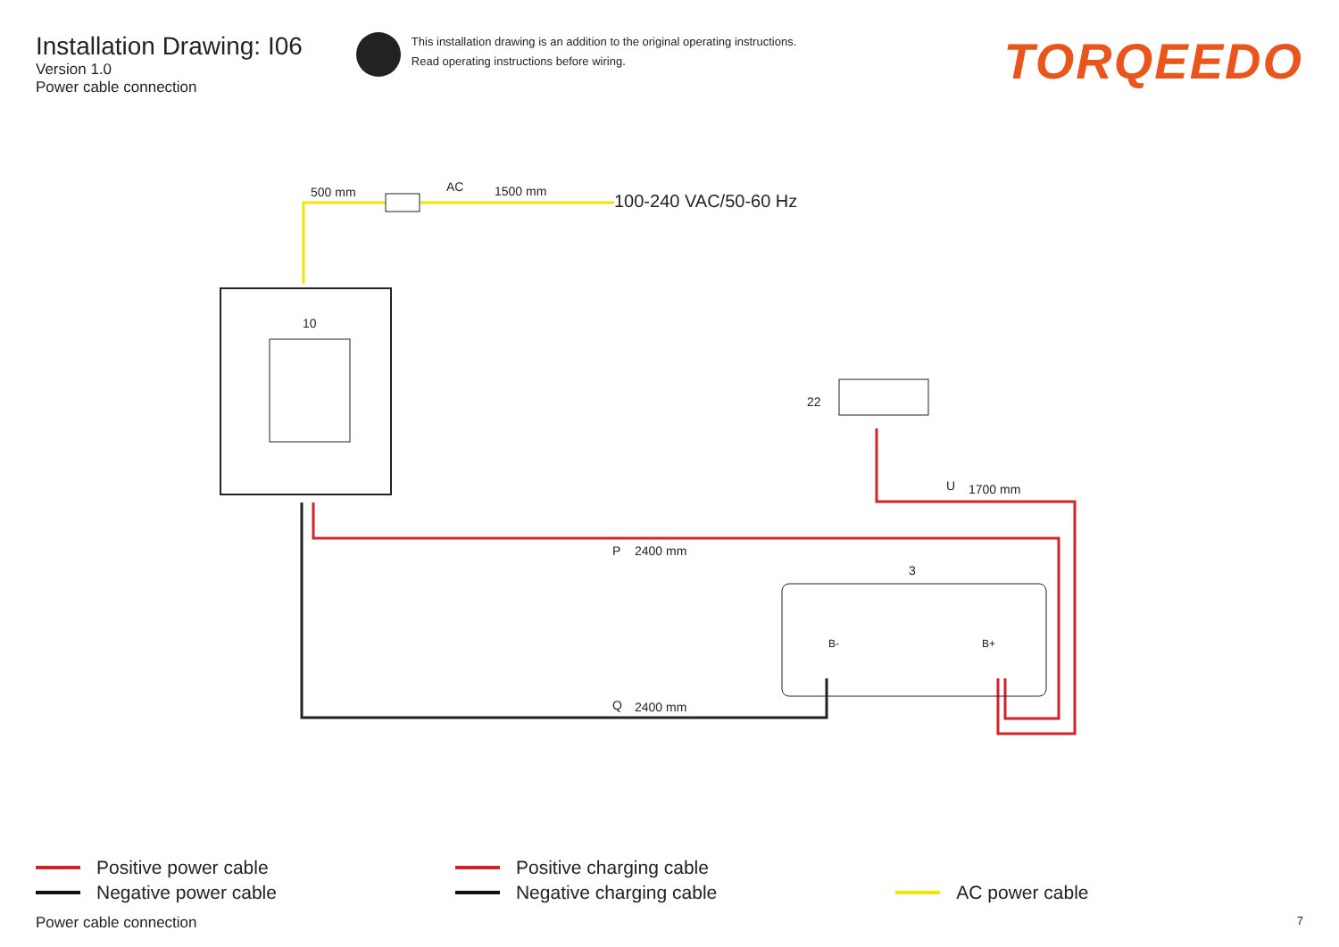Installation Drawing: I06
Version 1.0
Power cable connection
This installation drawing is an addition to the original operating instructions.
Read operating instructions before wiring.
TORQEEDO
500 mm AC 1500 mm 100-240 VAC/50-60 Hz
10
22
U 1700 mm
P 2400 mm
3
B- B+
Q 2400 mm
Positive power cable
Negative power cable
Positive charging cable
Negative charging cable
AC power cable
Power cable connection 7